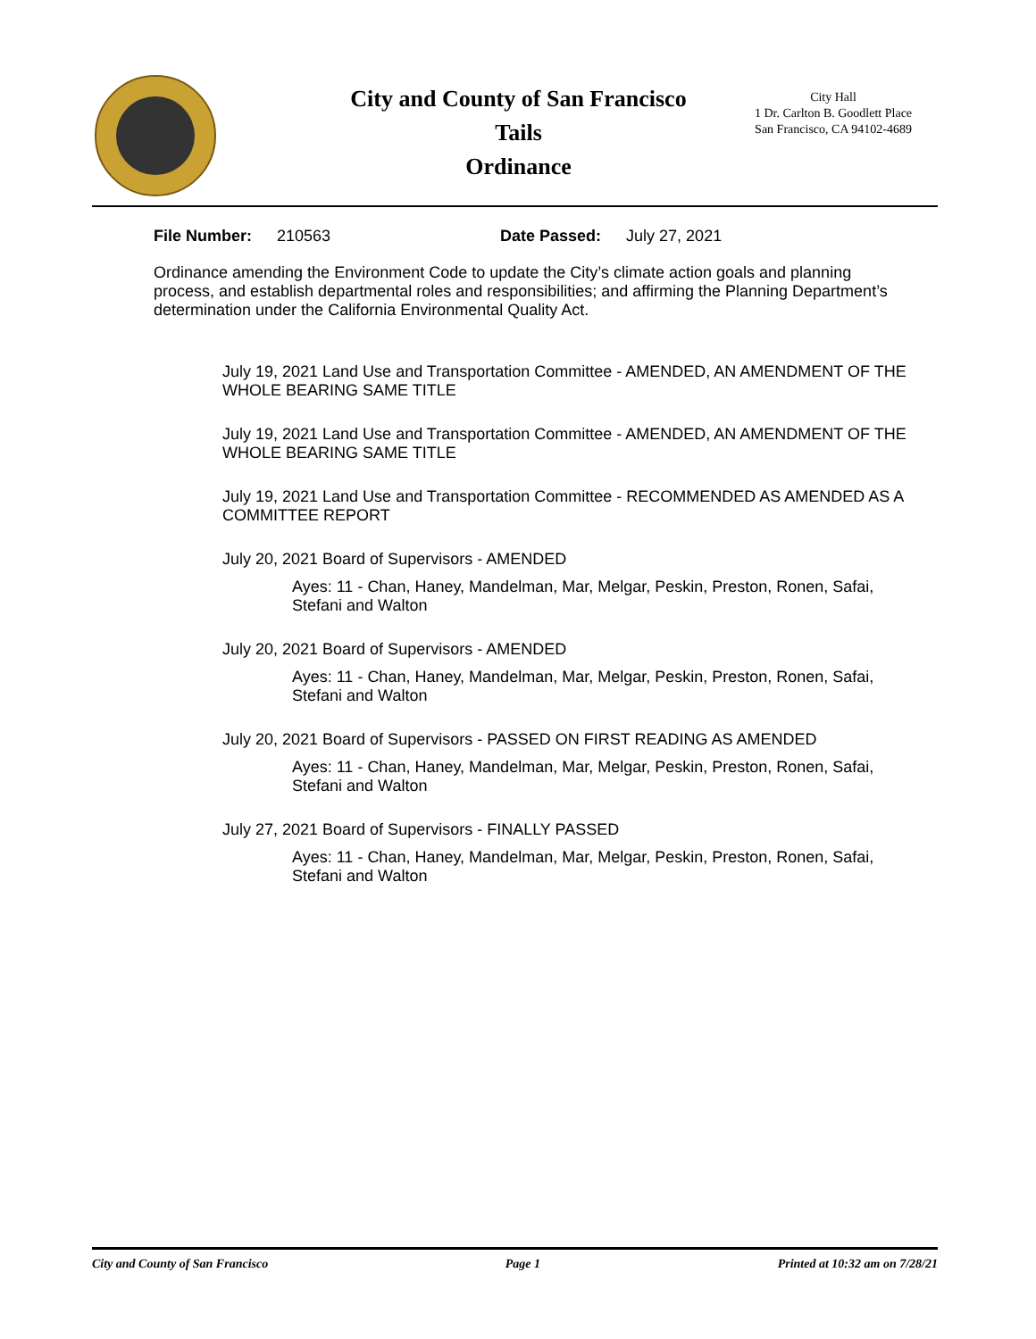City and County of San Francisco
Tails
Ordinance
City Hall
1 Dr. Carlton B. Goodlett Place
San Francisco, CA 94102-4689
File Number: 210563 Date Passed: July 27, 2021
Ordinance amending the Environment Code to update the City’s climate action goals and planning process, and establish departmental roles and responsibilities; and affirming the Planning Department’s determination under the California Environmental Quality Act.
July 19, 2021 Land Use and Transportation Committee - AMENDED, AN AMENDMENT OF THE WHOLE BEARING SAME TITLE
July 19, 2021 Land Use and Transportation Committee - AMENDED, AN AMENDMENT OF THE WHOLE BEARING SAME TITLE
July 19, 2021 Land Use and Transportation Committee - RECOMMENDED AS AMENDED AS A COMMITTEE REPORT
July 20, 2021 Board of Supervisors - AMENDED
Ayes: 11 - Chan, Haney, Mandelman, Mar, Melgar, Peskin, Preston, Ronen, Safai, Stefani and Walton
July 20, 2021 Board of Supervisors - AMENDED
Ayes: 11 - Chan, Haney, Mandelman, Mar, Melgar, Peskin, Preston, Ronen, Safai, Stefani and Walton
July 20, 2021 Board of Supervisors - PASSED ON FIRST READING AS AMENDED
Ayes: 11 - Chan, Haney, Mandelman, Mar, Melgar, Peskin, Preston, Ronen, Safai, Stefani and Walton
July 27, 2021 Board of Supervisors - FINALLY PASSED
Ayes: 11 - Chan, Haney, Mandelman, Mar, Melgar, Peskin, Preston, Ronen, Safai, Stefani and Walton
City and County of San Francisco Page 1 Printed at 10:32 am on 7/28/21